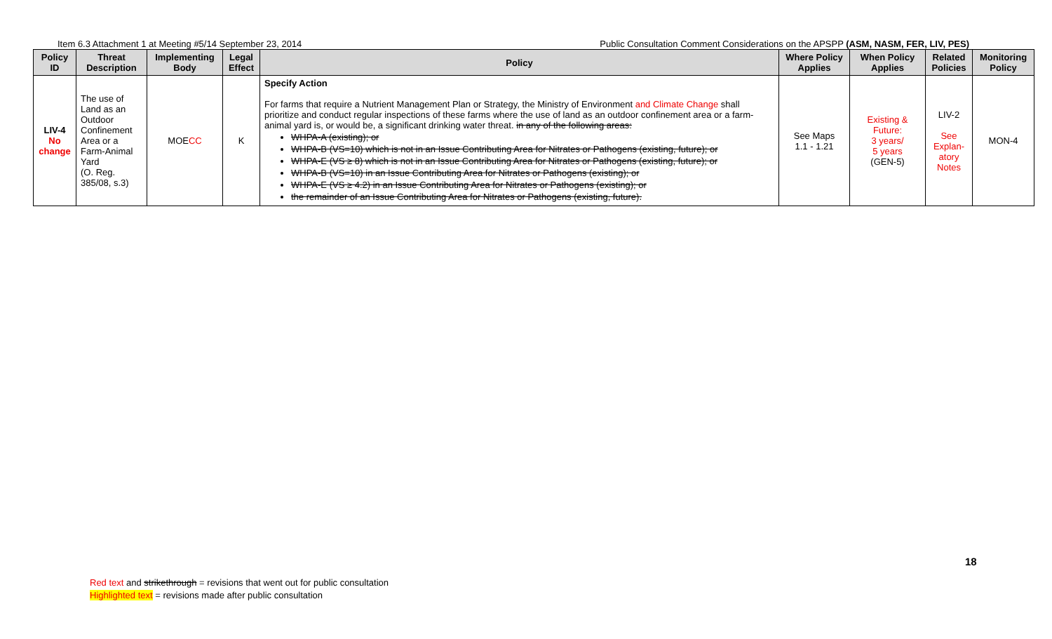Item 6.3 Attachment 1 at Meeting #5/14 September 23, 2014 Public Consultation Comment Considerations on the APSPP (ASM, NASM, FER, LIV, PES)
| Policy ID | Threat Description | Implementing Body | Legal Effect | Policy | Where Policy Applies | When Policy Applies | Related Policies | Monitoring Policy |
| --- | --- | --- | --- | --- | --- | --- | --- | --- |
| LIV-4 No change | The use of Land as an Outdoor Confinement Area or a Farm-Animal Yard (O. Reg. 385/08, s.3) | MOE CC | K | Specify Action For farms that require a Nutrient Management Plan or Strategy, the Ministry of Environment and Climate Change shall prioritize and conduct regular inspections of these farms where the use of land as an outdoor confinement area or a farm-animal yard is, or would be, a significant drinking water threat. in any of the following areas: WHPA-A (existing); or WHPA-B (VS=10) which is not in an Issue Contributing Area for Nitrates or Pathogens (existing, future); or WHPA-E (VS ≥ 8) which is not in an Issue Contributing Area for Nitrates or Pathogens (existing, future); or WHPA-B (VS=10) in an Issue Contributing Area for Nitrates or Pathogens (existing); or WHPA-E (VS ≥ 4.2) in an Issue Contributing Area for Nitrates or Pathogens (existing); or the remainder of an Issue Contributing Area for Nitrates or Pathogens (existing, future). | See Maps 1.1 - 1.21 | Existing & Future: 3 years/ 5 years (GEN-5) | LIV-2 See Explan-atory Notes | MON-4 |
18
Red text and strikethrough = revisions that went out for public consultation
Highlighted text = revisions made after public consultation